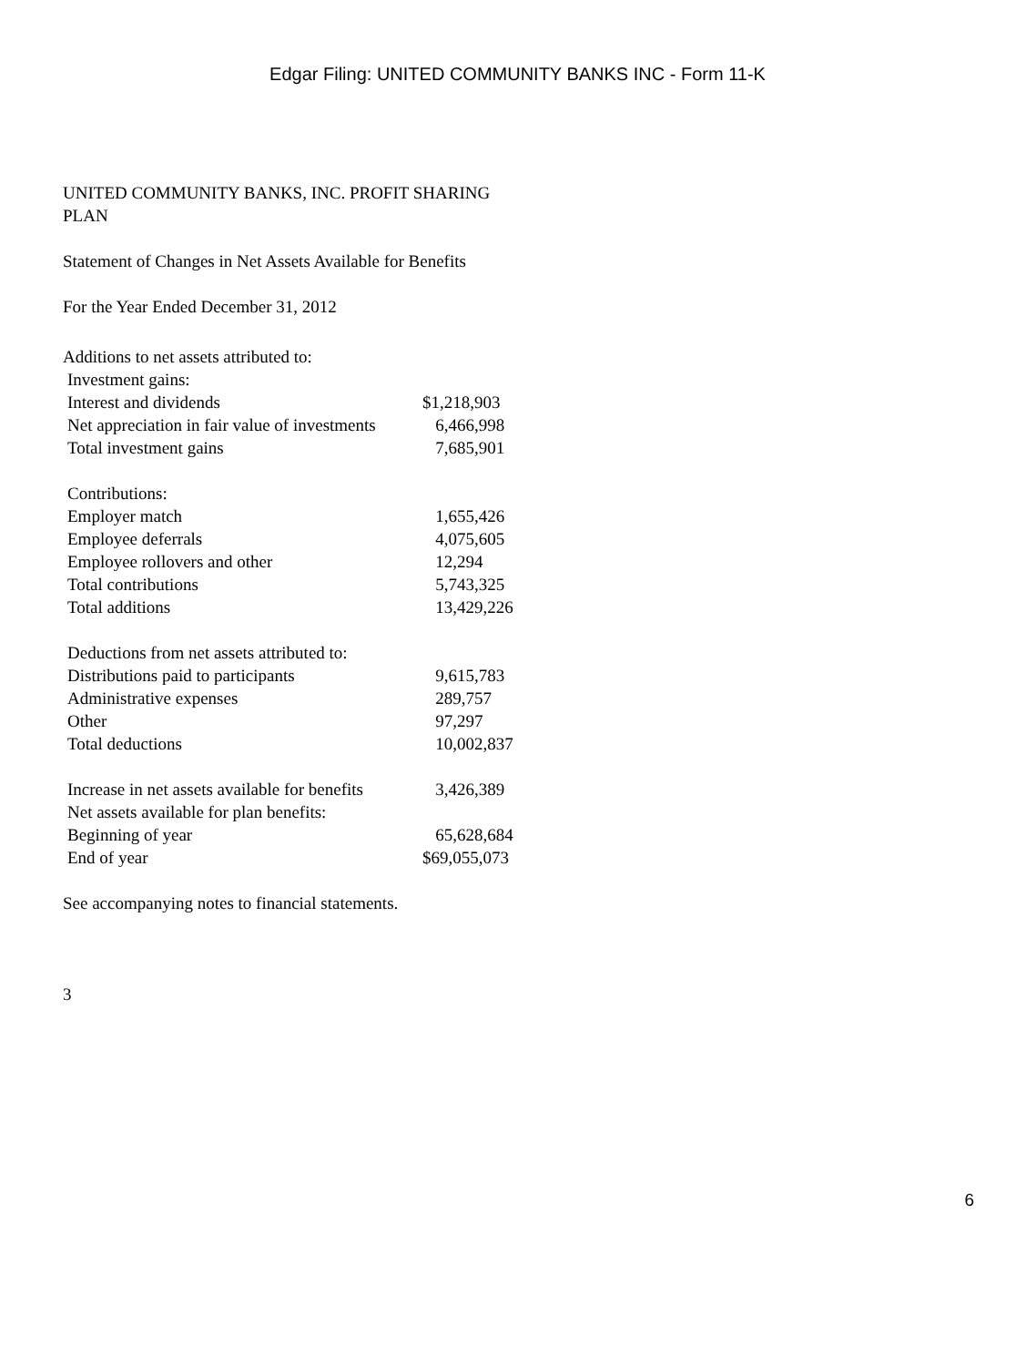Edgar Filing: UNITED COMMUNITY BANKS INC - Form 11-K
UNITED COMMUNITY BANKS, INC. PROFIT SHARING
PLAN
Statement of Changes in Net Assets Available for Benefits
For the Year Ended December 31, 2012
| Additions to net assets attributed to: | |
| Investment gains: | |
| Interest and dividends | $1,218,903 |
| Net appreciation in fair value of investments | 6,466,998 |
| Total investment gains | 7,685,901 |
| Contributions: | |
| Employer match | 1,655,426 |
| Employee deferrals | 4,075,605 |
| Employee rollovers and other | 12,294 |
| Total contributions | 5,743,325 |
| Total additions | 13,429,226 |
| Deductions from net assets attributed to: | |
| Distributions paid to participants | 9,615,783 |
| Administrative expenses | 289,757 |
| Other | 97,297 |
| Total deductions | 10,002,837 |
| Increase in net assets available for benefits | 3,426,389 |
| Net assets available for plan benefits: | |
| Beginning of year | 65,628,684 |
| End of year | $69,055,073 |
See accompanying notes to financial statements.
3
6